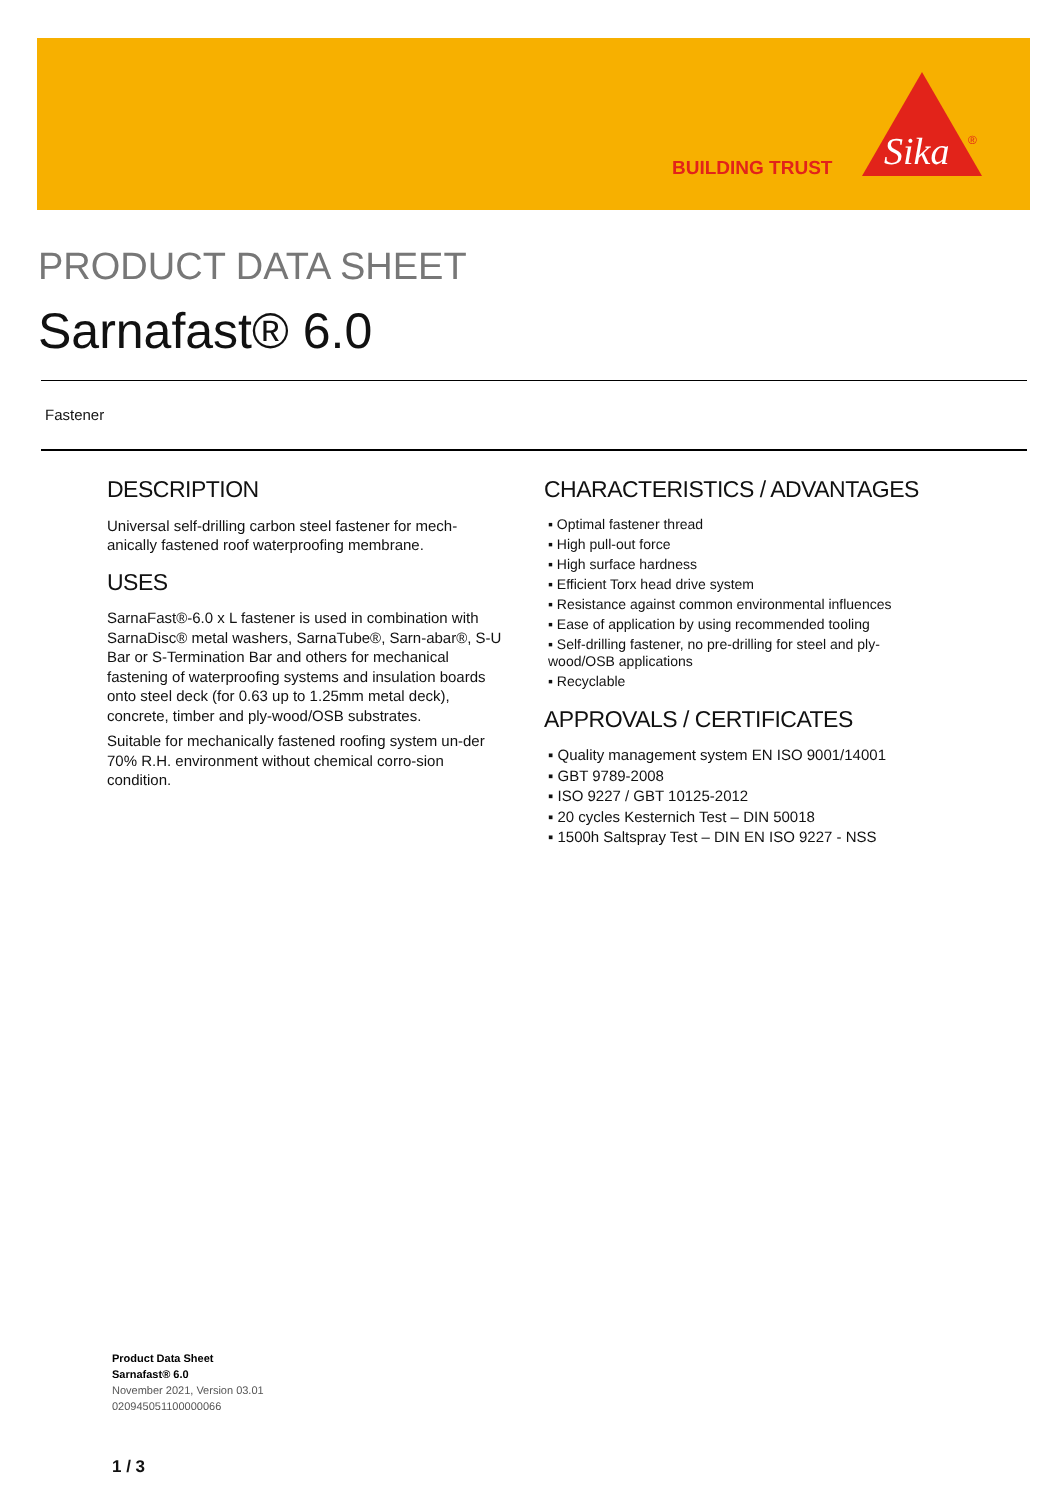BUILDING TRUST
Sika
®
PRODUCT DATA SHEET
Sarnafast® 6.0
Fastener
DESCRIPTION
Universal self-drilling carbon steel fastener for mech-anically fastened roof waterproofing membrane.
USES
SarnaFast®-6.0 x L fastener is used in combination with SarnaDisc® metal washers, SarnaTube®, Sarn-abar®, S-U Bar or S-Termination Bar and others for mechanical fastening of waterproofing systems and insulation boards onto steel deck (for 0.63 up to 1.25mm metal deck), concrete, timber and ply-wood/OSB substrates.
Suitable for mechanically fastened roofing system un-der 70% R.H. environment without chemical corro-sion condition.
CHARACTERISTICS / ADVANTAGES
▪ Optimal fastener thread
▪ High pull-out force
▪ High surface hardness
▪ Efficient Torx head drive system
▪ Resistance against common environmental influences
▪ Ease of application by using recommended tooling
▪ Self-drilling fastener, no pre-drilling for steel and ply-wood/OSB applications
▪ Recyclable
APPROVALS / CERTIFICATES
▪ Quality management system EN ISO 9001/14001
▪ GBT 9789-2008
▪ ISO 9227 / GBT 10125-2012
▪ 20 cycles Kesternich Test – DIN 50018
▪ 1500h Saltspray Test – DIN EN ISO 9227 - NSS
Product Data Sheet
Sarnafast® 6.0
November 2021, Version 03.01
020945051100000066
1 / 3